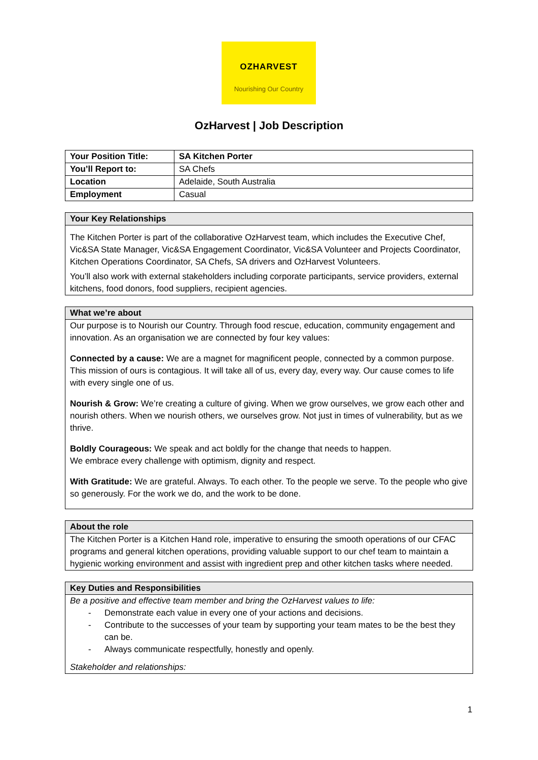OZHARVEST
Nourishing Our Country
OzHarvest | Job Description
| Your Position Title: | SA Kitchen Porter |
| You’ll Report to: | SA Chefs |
| Location | Adelaide, South Australia |
| Employment | Casual |
Your Key Relationships
The Kitchen Porter is part of the collaborative OzHarvest team, which includes the Executive Chef, Vic&SA State Manager, Vic&SA Engagement Coordinator, Vic&SA Volunteer and Projects Coordinator, Kitchen Operations Coordinator, SA Chefs, SA drivers and OzHarvest Volunteers.
You’ll also work with external stakeholders including corporate participants, service providers, external kitchens, food donors, food suppliers, recipient agencies.
What we’re about
Our purpose is to Nourish our Country. Through food rescue, education, community engagement and innovation. As an organisation we are connected by four key values:
Connected by a cause: We are a magnet for magnificent people, connected by a common purpose. This mission of ours is contagious. It will take all of us, every day, every way. Our cause comes to life with every single one of us.
Nourish & Grow: We’re creating a culture of giving. When we grow ourselves, we grow each other and nourish others. When we nourish others, we ourselves grow. Not just in times of vulnerability, but as we thrive.
Boldly Courageous: We speak and act boldly for the change that needs to happen.
We embrace every challenge with optimism, dignity and respect.
With Gratitude: We are grateful. Always. To each other. To the people we serve. To the people who give so generously. For the work we do, and the work to be done.
About the role
The Kitchen Porter is a Kitchen Hand role, imperative to ensuring the smooth operations of our CFAC programs and general kitchen operations, providing valuable support to our chef team to maintain a hygienic working environment and assist with ingredient prep and other kitchen tasks where needed.
Key Duties and Responsibilities
Be a positive and effective team member and bring the OzHarvest values to life:
- Demonstrate each value in every one of your actions and decisions.
- Contribute to the successes of your team by supporting your team mates to be the best they can be.
- Always communicate respectfully, honestly and openly.
Stakeholder and relationships:
1